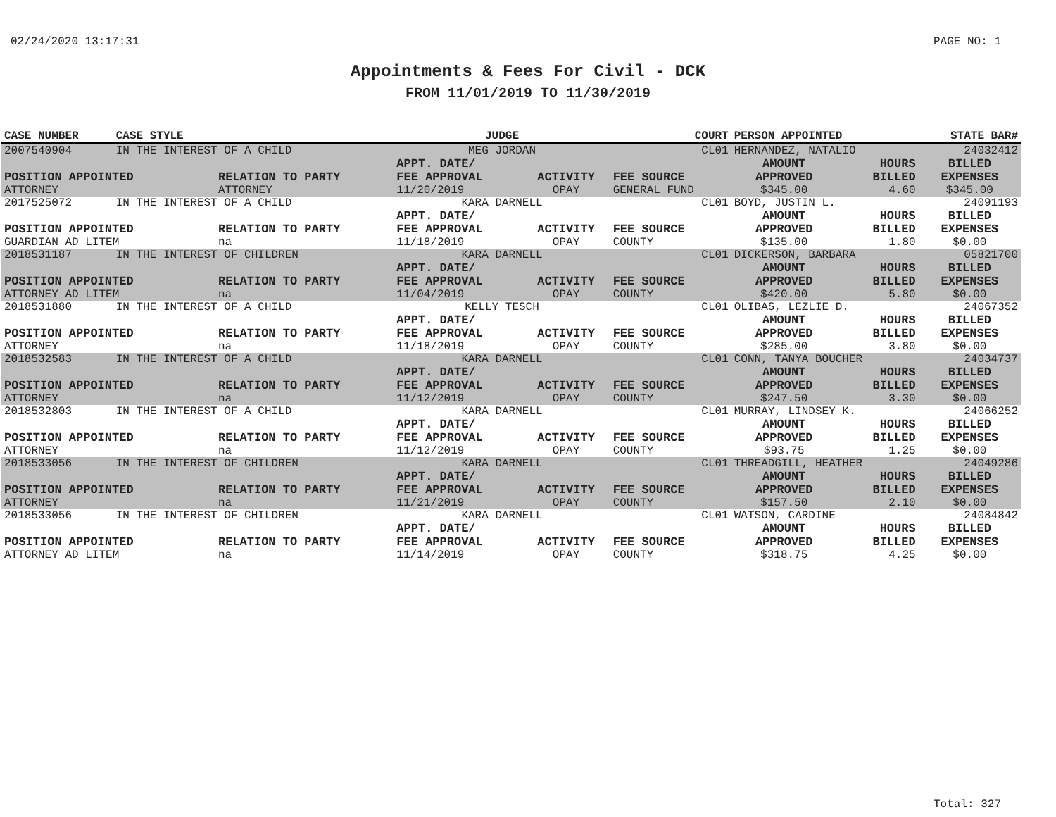02/24/2020 13:17:31 PAGE NO: 1
Appointments & Fees For Civil - DCK
FROM 11/01/2019 TO 11/30/2019
| CASE NUMBER | CASE STYLE | | JUDGE | | COURT | PERSON APPOINTED | | STATE BAR# |
| --- | --- | --- | --- | --- | --- | --- | --- | --- |
| 2007540904 | IN THE INTEREST OF A CHILD | | MEG JORDAN | | CL01 | HERNANDEZ, NATALIO | | 24032412 |
| POSITION APPOINTED ATTORNEY | | RELATION TO PARTY ATTORNEY | APPT. DATE/ FEE APPROVAL 11/20/2019 | ACTIVITY OPAY | FEE SOURCE GENERAL FUND | AMOUNT APPROVED $345.00 | HOURS BILLED 4.60 | BILLED EXPENSES $345.00 |
| 2017525072 | IN THE INTEREST OF A CHILD | | KARA DARNELL | | CL01 | BOYD, JUSTIN L. | | 24091193 |
| POSITION APPOINTED GUARDIAN AD LITEM | | RELATION TO PARTY na | APPT. DATE/ FEE APPROVAL 11/18/2019 | ACTIVITY OPAY | FEE SOURCE COUNTY | AMOUNT APPROVED $135.00 | HOURS BILLED 1.80 | BILLED EXPENSES $0.00 |
| 2018531187 | IN THE INTEREST OF CHILDREN | | KARA DARNELL | | CL01 | DICKERSON, BARBARA | | 05821700 |
| POSITION APPOINTED ATTORNEY AD LITEM | | RELATION TO PARTY na | APPT. DATE/ FEE APPROVAL 11/04/2019 | ACTIVITY OPAY | FEE SOURCE COUNTY | AMOUNT APPROVED $420.00 | HOURS BILLED 5.80 | BILLED EXPENSES $0.00 |
| 2018531880 | IN THE INTEREST OF A CHILD | | KELLY TESCH | | CL01 | OLIBAS, LEZLIE D. | | 24067352 |
| POSITION APPOINTED ATTORNEY | | RELATION TO PARTY na | APPT. DATE/ FEE APPROVAL 11/18/2019 | ACTIVITY OPAY | FEE SOURCE COUNTY | AMOUNT APPROVED $285.00 | HOURS BILLED 3.80 | BILLED EXPENSES $0.00 |
| 2018532583 | IN THE INTEREST OF A CHILD | | KARA DARNELL | | CL01 | CONN, TANYA BOUCHER | | 24034737 |
| POSITION APPOINTED ATTORNEY | | RELATION TO PARTY na | APPT. DATE/ FEE APPROVAL 11/12/2019 | ACTIVITY OPAY | FEE SOURCE COUNTY | AMOUNT APPROVED $247.50 | HOURS BILLED 3.30 | BILLED EXPENSES $0.00 |
| 2018532803 | IN THE INTEREST OF A CHILD | | KARA DARNELL | | CL01 | MURRAY, LINDSEY K. | | 24066252 |
| POSITION APPOINTED ATTORNEY | | RELATION TO PARTY na | APPT. DATE/ FEE APPROVAL 11/12/2019 | ACTIVITY OPAY | FEE SOURCE COUNTY | AMOUNT APPROVED $93.75 | HOURS BILLED 1.25 | BILLED EXPENSES $0.00 |
| 2018533056 | IN THE INTEREST OF CHILDREN | | KARA DARNELL | | CL01 | THREADGILL, HEATHER | | 24049286 |
| POSITION APPOINTED ATTORNEY | | RELATION TO PARTY na | APPT. DATE/ FEE APPROVAL 11/21/2019 | ACTIVITY OPAY | FEE SOURCE COUNTY | AMOUNT APPROVED $157.50 | HOURS BILLED 2.10 | BILLED EXPENSES $0.00 |
| 2018533056 | IN THE INTEREST OF CHILDREN | | KARA DARNELL | | CL01 | WATSON, CARDINE | | 24084842 |
| POSITION APPOINTED ATTORNEY AD LITEM | | RELATION TO PARTY na | APPT. DATE/ FEE APPROVAL 11/14/2019 | ACTIVITY OPAY | FEE SOURCE COUNTY | AMOUNT APPROVED $318.75 | HOURS BILLED 4.25 | BILLED EXPENSES $0.00 |
Total: 327